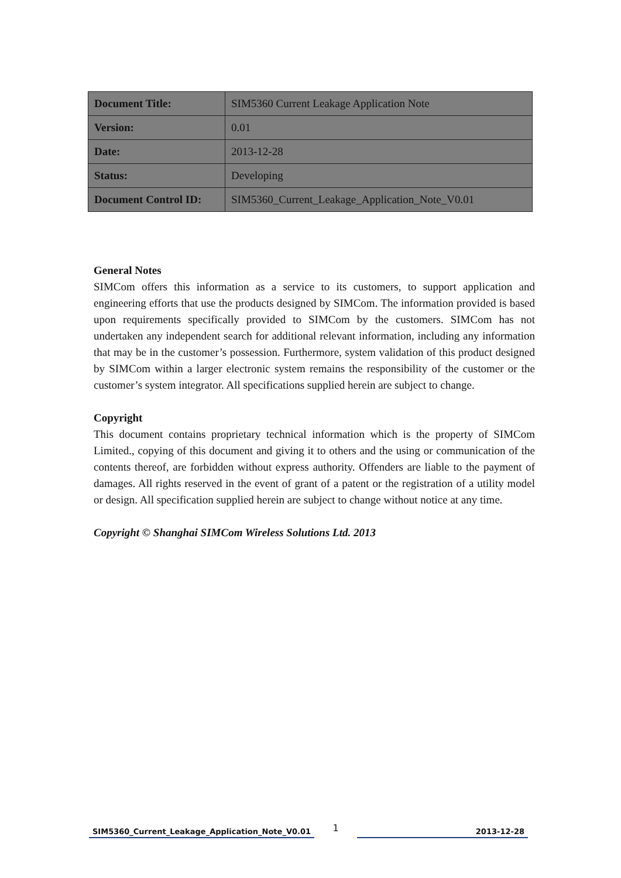| Document Title: | SIM5360 Current Leakage Application Note |
| Version: | 0.01 |
| Date: | 2013-12-28 |
| Status: | Developing |
| Document Control ID: | SIM5360_Current_Leakage_Application_Note_V0.01 |
General Notes
SIMCom offers this information as a service to its customers, to support application and engineering efforts that use the products designed by SIMCom. The information provided is based upon requirements specifically provided to SIMCom by the customers. SIMCom has not undertaken any independent search for additional relevant information, including any information that may be in the customer’s possession. Furthermore, system validation of this product designed by SIMCom within a larger electronic system remains the responsibility of the customer or the customer’s system integrator. All specifications supplied herein are subject to change.
Copyright
This document contains proprietary technical information which is the property of SIMCom Limited., copying of this document and giving it to others and the using or communication of the contents thereof, are forbidden without express authority. Offenders are liable to the payment of damages. All rights reserved in the event of grant of a patent or the registration of a utility model or design. All specification supplied herein are subject to change without notice at any time.
Copyright © Shanghai SIMCom Wireless Solutions Ltd. 2013
SIM5360_Current_Leakage_Application_Note_V0.01
1
2013-12-28